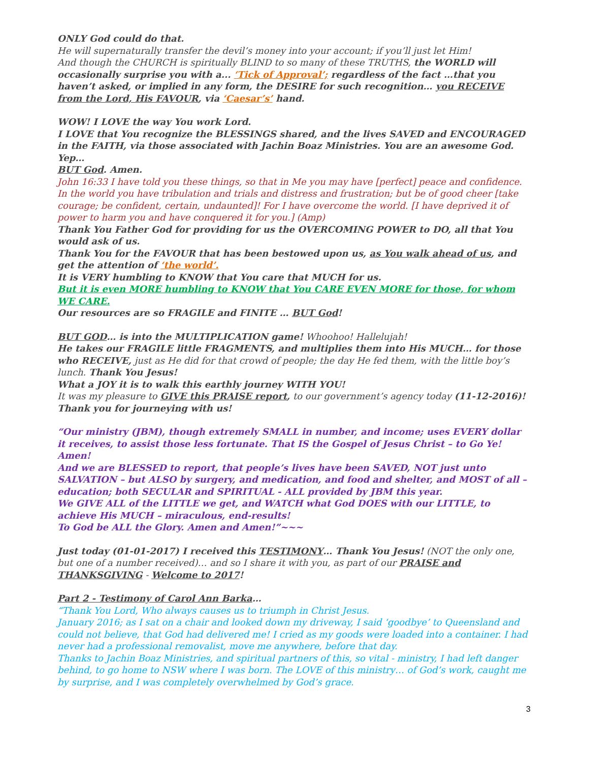ONLY God could do that.
He will supernaturally transfer the devil’s money into your account; if you’ll just let Him!
And though the CHURCH is spiritually BLIND to so many of these TRUTHS, the WORLD will occasionally surprise you with a... ‘Tick of Approval’; regardless of the fact …that you haven’t asked, or implied in any form, the DESIRE for such recognition… you RECEIVE from the Lord, His FAVOUR, via ‘Caesar’s’ hand.
WOW! I LOVE the way You work Lord.
I LOVE that You recognize the BLESSINGS shared, and the lives SAVED and ENCOURAGED in the FAITH, via those associated with Jachin Boaz Ministries. You are an awesome God.
Yep…
BUT God. Amen.
John 16:33 I have told you these things, so that in Me you may have [perfect] peace and confidence. In the world you have tribulation and trials and distress and frustration; but be of good cheer [take courage; be confident, certain, undaunted]! For I have overcome the world. [I have deprived it of power to harm you and have conquered it for you.] (Amp)
Thank You Father God for providing for us the OVERCOMING POWER to DO, all that You would ask of us.
Thank You for the FAVOUR that has been bestowed upon us, as You walk ahead of us, and get the attention of ‘the world’.
It is VERY humbling to KNOW that You care that MUCH for us.
But it is even MORE humbling to KNOW that You CARE EVEN MORE for those, for whom WE CARE.
Our resources are so FRAGILE and FINITE … BUT God!
BUT GOD… is into the MULTIPLICATION game! Whoohoo! Hallelujah!
He takes our FRAGILE little FRAGMENTS, and multiplies them into His MUCH… for those who RECEIVE, just as He did for that crowd of people; the day He fed them, with the little boy’s lunch. Thank You Jesus!
What a JOY it is to walk this earthly journey WITH YOU!
It was my pleasure to GIVE this PRAISE report, to our government’s agency today (11-12-2016)!
Thank you for journeying with us!
“Our ministry (JBM), though extremely SMALL in number, and income; uses EVERY dollar it receives, to assist those less fortunate. That IS the Gospel of Jesus Christ – to Go Ye! Amen!
And we are BLESSED to report, that people’s lives have been SAVED, NOT just unto SALVATION – but ALSO by surgery, and medication, and food and shelter, and MOST of all – education; both SECULAR and SPIRITUAL - ALL provided by JBM this year.
We GIVE ALL of the LITTLE we get, and WATCH what God DOES with our LITTLE, to achieve His MUCH – miraculous, end-results!
To God be ALL the Glory. Amen and Amen!”~~~
Just today (01-01-2017) I received this TESTIMONY… Thank You Jesus! (NOT the only one, but one of a number received)… and so I share it with you, as part of our PRAISE and THANKSGIVING - Welcome to 2017!
Part 2 - Testimony of Carol Ann Barka…
“Thank You Lord, Who always causes us to triumph in Christ Jesus.
January 2016; as I sat on a chair and looked down my driveway, I said ‘goodbye’ to Queensland and could not believe, that God had delivered me! I cried as my goods were loaded into a container. I had never had a professional removalist, move me anywhere, before that day.
Thanks to Jachin Boaz Ministries, and spiritual partners of this, so vital - ministry, I had left danger behind, to go home to NSW where I was born. The LOVE of this ministry… of God’s work, caught me by surprise, and I was completely overwhelmed by God’s grace.
3